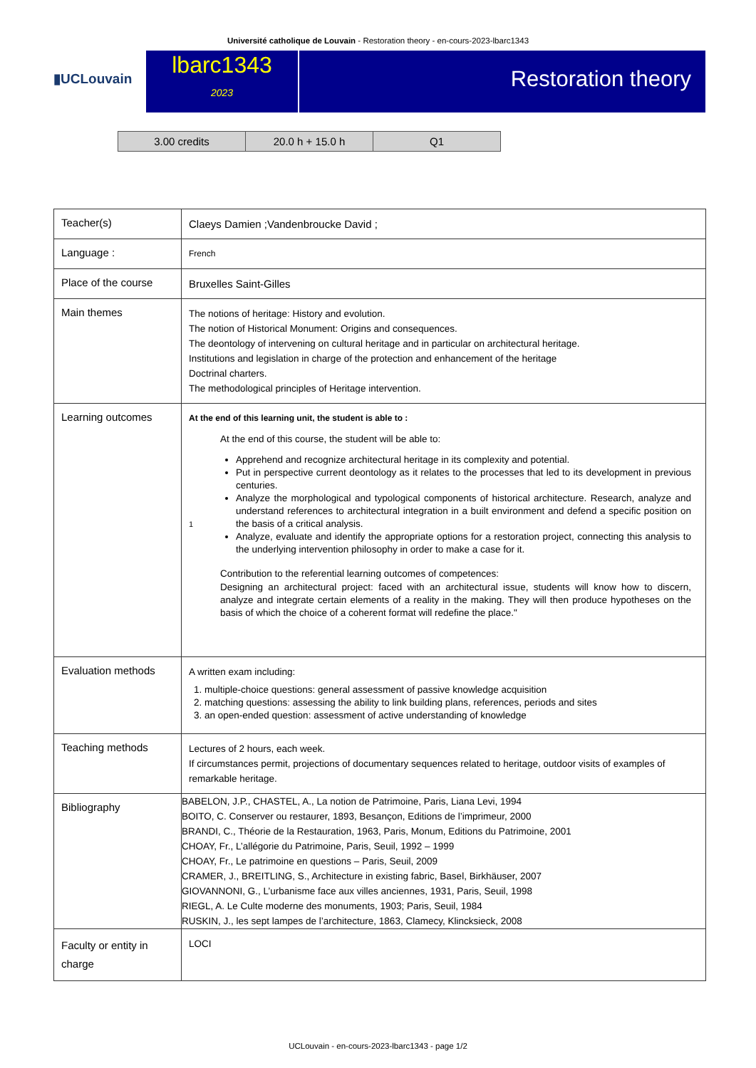Université catholique de Louvain - Restoration theory - en-cours-2023-lbarc1343
▮UCLouvain
lbarc1343
2023
Restoration theory
| 3.00 credits | 20.0 h + 15.0 h | Q1 |
| Teacher(s) | Claeys Damien ;Vandenbroucke David ; |
| Language : | French |
| Place of the course | Bruxelles Saint-Gilles |
| Main themes | The notions of heritage: History and evolution. The notion of Historical Monument: Origins and consequences. The deontology of intervening on cultural heritage and in particular on architectural heritage. Institutions and legislation in charge of the protection and enhancement of the heritage Doctrinal charters. The methodological principles of Heritage intervention. |
| Learning outcomes | At the end of this learning unit, the student is able to : 1 At the end of this course, the student will be able to: Apprehend and recognize architectural heritage in its complexity and potential. Put in perspective current deontology as it relates to the processes that led to its development in previous centuries. Analyze the morphological and typological components of historical architecture. Research, analyze and understand references to architectural integration in a built environment and defend a specific position on the basis of a critical analysis. Analyze, evaluate and identify the appropriate options for a restoration project, connecting this analysis to the underlying intervention philosophy in order to make a case for it. Contribution to the referential learning outcomes of competences: Designing an architectural project: faced with an architectural issue, students will know how to discern, analyze and integrate certain elements of a reality in the making. They will then produce hypotheses on the basis of which the choice of a coherent format will redefine the place." |
| Evaluation methods | A written exam including: 1. multiple-choice questions: general assessment of passive knowledge acquisition 2. matching questions: assessing the ability to link building plans, references, periods and sites 3. an open-ended question: assessment of active understanding of knowledge |
| Teaching methods | Lectures of 2 hours, each week. If circumstances permit, projections of documentary sequences related to heritage, outdoor visits of examples of remarkable heritage. |
| Bibliography | BABELON, J.P., CHASTEL, A., La notion de Patrimoine, Paris, Liana Levi, 1994 BOITO, C. Conserver ou restaurer, 1893, Besançon, Editions de l’imprimeur, 2000 BRANDI, C., Théorie de la Restauration, 1963, Paris, Monum, Editions du Patrimoine, 2001 CHOAY, Fr., L’allégorie du Patrimoine, Paris, Seuil, 1992 – 1999 CHOAY, Fr., Le patrimoine en questions – Paris, Seuil, 2009 CRAMER, J., BREITLING, S., Architecture in existing fabric, Basel, Birkhäuser, 2007 GIOVANNONI, G., L’urbanisme face aux villes anciennes, 1931, Paris, Seuil, 1998 RIEGL, A. Le Culte moderne des monuments, 1903; Paris, Seuil, 1984 RUSKIN, J., les sept lampes de l’architecture, 1863, Clamecy, Klincksieck, 2008 |
| Faculty or entity in charge | LOCI |
UCLouvain - en-cours-2023-lbarc1343 - page 1/2